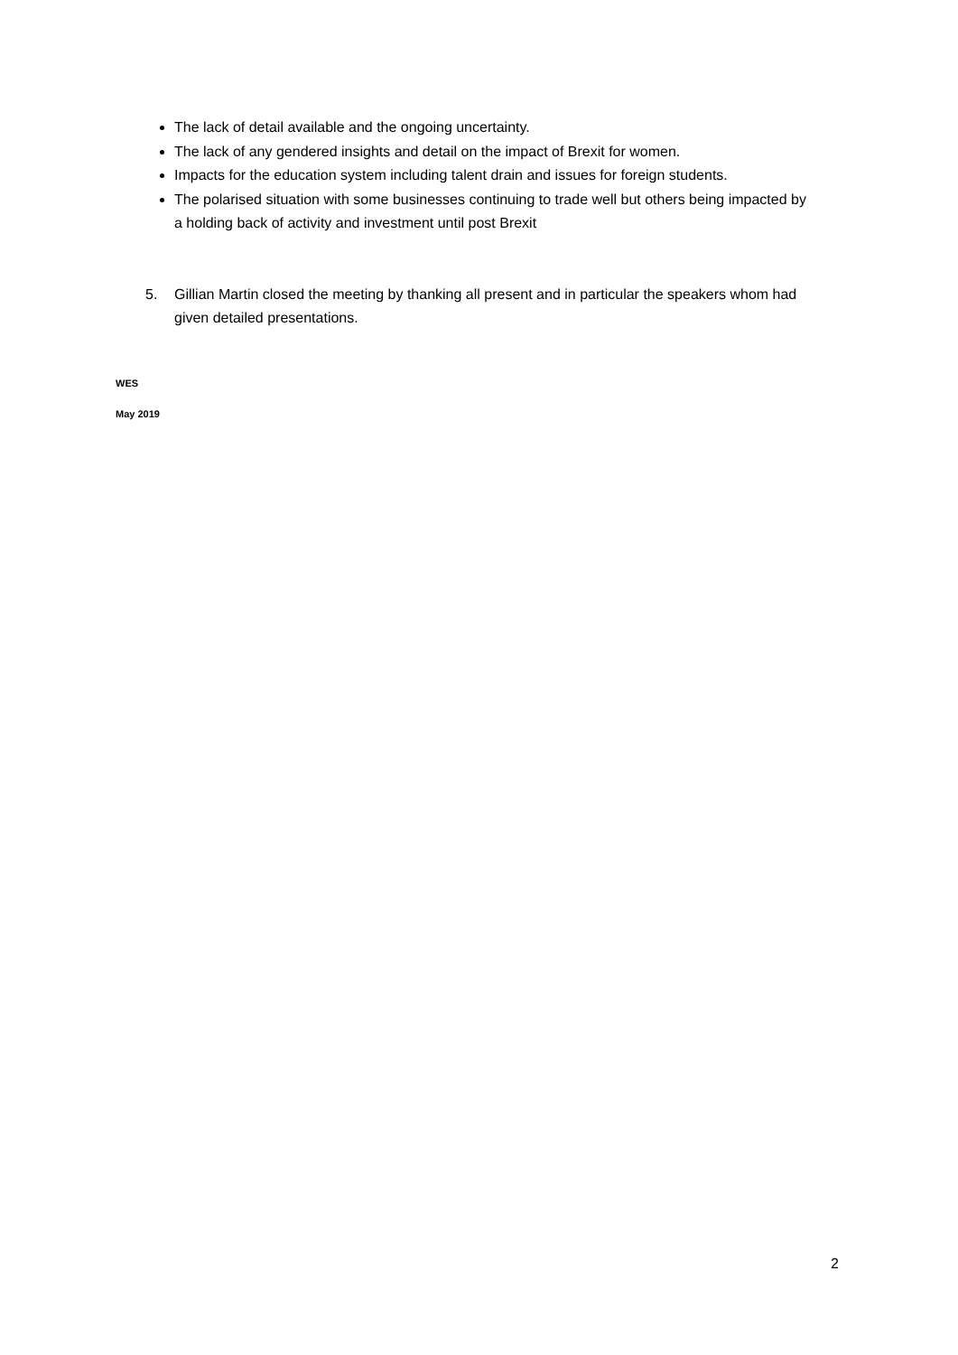The lack of detail available and the ongoing uncertainty.
The lack of any gendered insights and detail on the impact of Brexit for women.
Impacts for the education system including talent drain and issues for foreign students.
The polarised situation with some businesses continuing to trade well but others being impacted by a holding back of activity and investment until post Brexit
5. Gillian Martin closed the meeting by thanking all present and in particular the speakers whom had given detailed presentations.
WES
May 2019
2